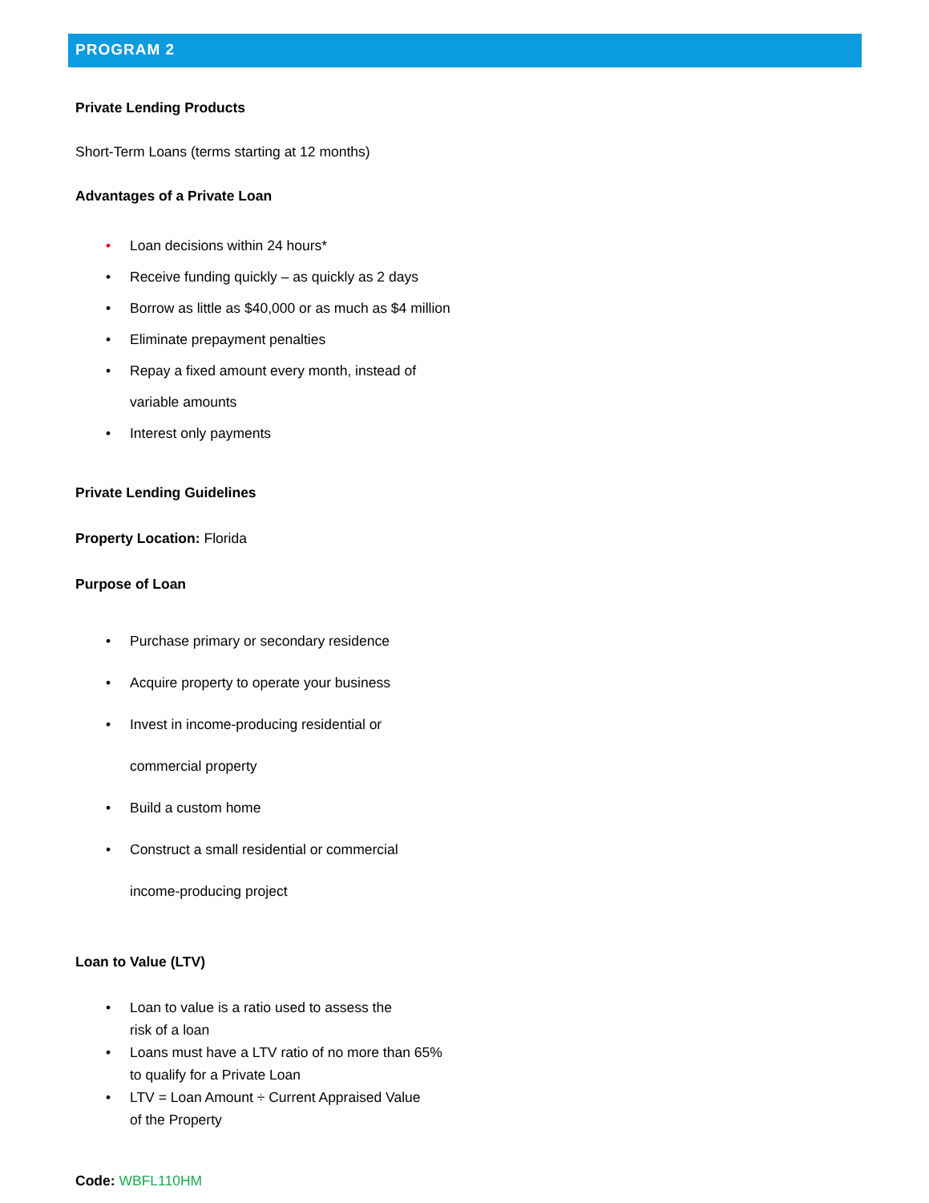PROGRAM 2
Private Lending Products
Short-Term Loans (terms starting at 12 months)
Advantages of a Private Lo​an
• Loan decisions within 24 hours*
• Receive funding quickly – as quickly as 2 days
• Borrow as little as $40,000 or as much as $4 million
• Eliminate prepayment penalties
• Repay a fixed amount every month, instead of
variable amounts
• Interest only payments
Private Lending Guidelines
Property Location: Florida
Purpose of Loan
• Purchase primary or secondary residence
• Acquire property to operate your business
• Invest in income-producing residential or
commercial property
• Build a custom home
• Construct a small residential or commercial
income-producing project
Loan to Value (LTV)
• Loan to value is a ratio used to assess the
risk of a loan
• Loans must have a LTV ratio of no more than 65%
to qualify for a Private Loan
• LTV = Loan Amount ÷ Current Appraised Value
of the Property
Code: WBFL110HM